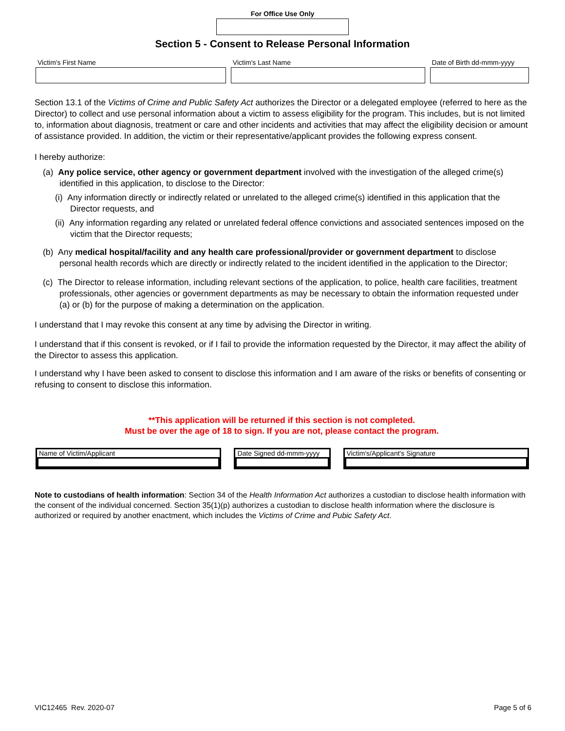For Office Use Only
Section 5 - Consent to Release Personal Information
Victim's First Name Victim's Last Name Date of Birth dd-mmm-yyyy
Section 13.1 of the Victims of Crime and Public Safety Act authorizes the Director or a delegated employee (referred to here as the Director) to collect and use personal information about a victim to assess eligibility for the program. This includes, but is not limited to, information about diagnosis, treatment or care and other incidents and activities that may affect the eligibility decision or amount of assistance provided. In addition, the victim or their representative/applicant provides the following express consent.
I hereby authorize:
(a) Any police service, other agency or government department involved with the investigation of the alleged crime(s) identified in this application, to disclose to the Director:
(i) Any information directly or indirectly related or unrelated to the alleged crime(s) identified in this application that the Director requests, and
(ii) Any information regarding any related or unrelated federal offence convictions and associated sentences imposed on the victim that the Director requests;
(b) Any medical hospital/facility and any health care professional/provider or government department to disclose personal health records which are directly or indirectly related to the incident identified in the application to the Director;
(c) The Director to release information, including relevant sections of the application, to police, health care facilities, treatment professionals, other agencies or government departments as may be necessary to obtain the information requested under (a) or (b) for the purpose of making a determination on the application.
I understand that I may revoke this consent at any time by advising the Director in writing.
I understand that if this consent is revoked, or if I fail to provide the information requested by the Director, it may affect the ability of the Director to assess this application.
I understand why I have been asked to consent to disclose this information and I am aware of the risks or benefits of consenting or refusing to consent to disclose this information.
**This application will be returned if this section is not completed.
Must be over the age of 18 to sign. If you are not, please contact the program.
Name of Victim/Applicant Date Signed dd-mmm-yyyy
Victim's/Applicant's Signature
Note to custodians of health information: Section 34 of the Health Information Act authorizes a custodian to disclose health information with the consent of the individual concerned. Section 35(1)(p) authorizes a custodian to disclose health information where the disclosure is authorized or required by another enactment, which includes the Victims of Crime and Pubic Safety Act.
VIC12465 Rev. 2020-07 Page 5 of 6